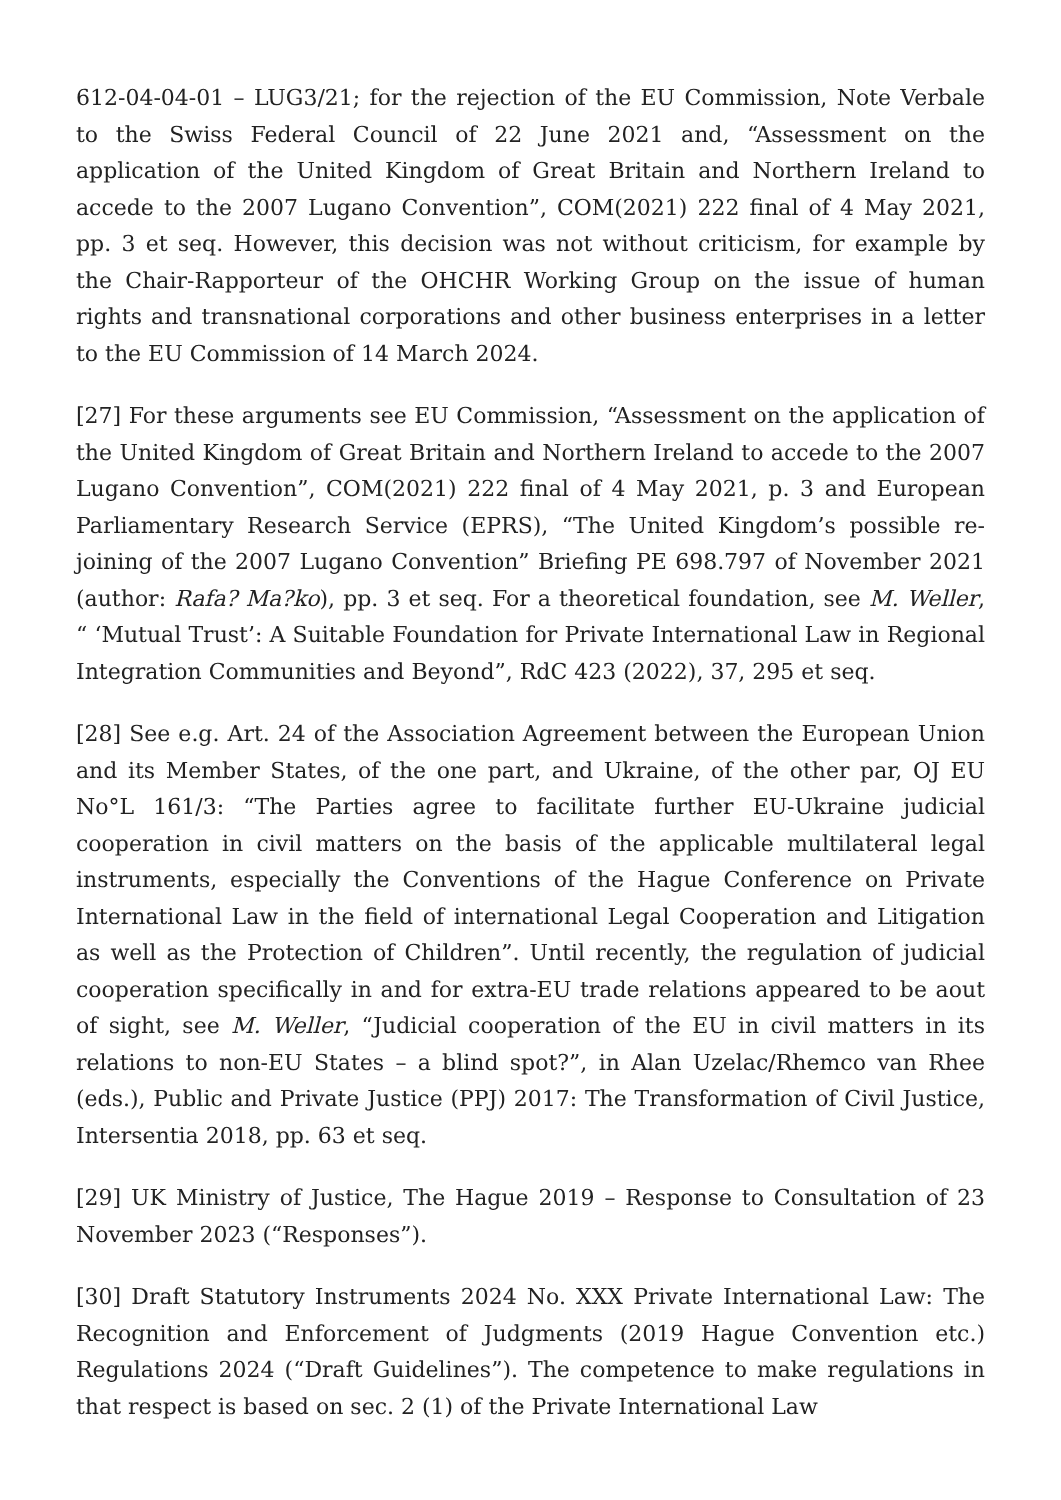612-04-04-01 – LUG3/21; for the rejection of the EU Commission, Note Verbale to the Swiss Federal Council of 22 June 2021 and, “Assessment on the application of the United Kingdom of Great Britain and Northern Ireland to accede to the 2007 Lugano Convention”, COM(2021) 222 final of 4 May 2021, pp. 3 et seq. However, this decision was not without criticism, for example by the Chair-Rapporteur of the OHCHR Working Group on the issue of human rights and transnational corporations and other business enterprises in a letter to the EU Commission of 14 March 2024.
[27] For these arguments see EU Commission, “Assessment on the application of the United Kingdom of Great Britain and Northern Ireland to accede to the 2007 Lugano Convention”, COM(2021) 222 final of 4 May 2021, p. 3 and European Parliamentary Research Service (EPRS), “The United Kingdom’s possible re-joining of the 2007 Lugano Convention” Briefing PE 698.797 of November 2021 (author: Rafa? Ma?ko), pp. 3 et seq. For a theoretical foundation, see M. Weller, “ ‘Mutual Trust’: A Suitable Foundation for Private International Law in Regional Integration Communities and Beyond”, RdC 423 (2022), 37, 295 et seq.
[28] See e.g. Art. 24 of the Association Agreement between the European Union and its Member States, of the one part, and Ukraine, of the other par, OJ EU No°L 161/3: “The Parties agree to facilitate further EU-Ukraine judicial cooperation in civil matters on the basis of the applicable multilateral legal instruments, especially the Conventions of the Hague Conference on Private International Law in the field of international Legal Cooperation and Litigation as well as the Protection of Children”. Until recently, the regulation of judicial cooperation specifically in and for extra-EU trade relations appeared to be aout of sight, see M. Weller, “Judicial cooperation of the EU in civil matters in its relations to non-EU States – a blind spot?”, in Alan Uzelac/Rhemco van Rhee (eds.), Public and Private Justice (PPJ) 2017: The Transformation of Civil Justice, Intersentia 2018, pp. 63 et seq.
[29] UK Ministry of Justice, The Hague 2019 – Response to Consultation of 23 November 2023 (“Responses”).
[30] Draft Statutory Instruments 2024 No. XXX Private International Law: The Recognition and Enforcement of Judgments (2019 Hague Convention etc.) Regulations 2024 (“Draft Guidelines”). The competence to make regulations in that respect is based on sec. 2 (1) of the Private International Law